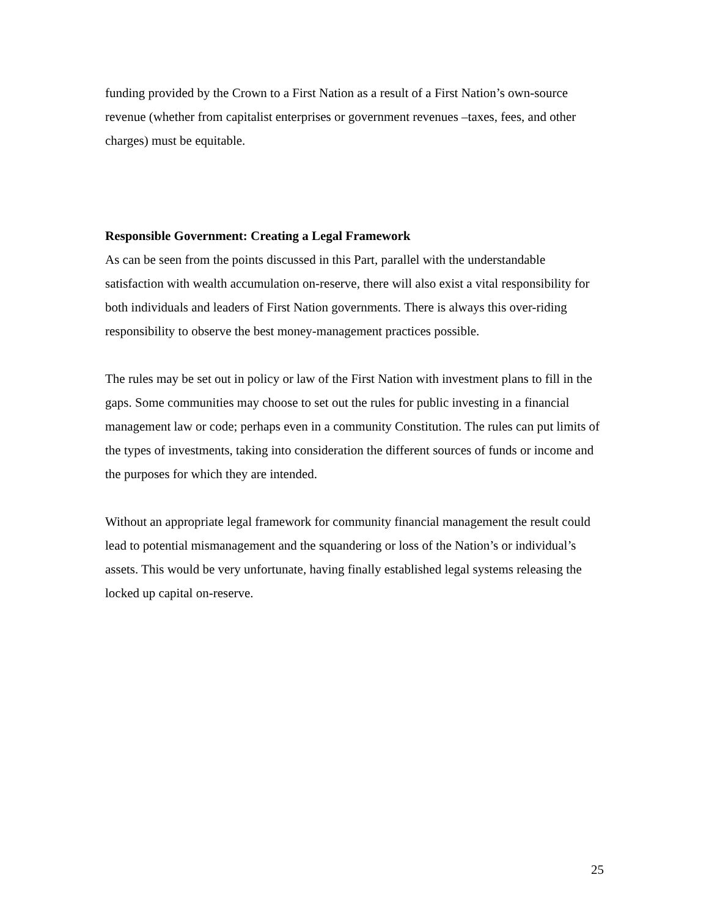funding provided by the Crown to a First Nation as a result of a First Nation’s own-source revenue (whether from capitalist enterprises or government revenues –taxes, fees, and other charges) must be equitable.
Responsible Government: Creating a Legal Framework
As can be seen from the points discussed in this Part, parallel with the understandable satisfaction with wealth accumulation on-reserve, there will also exist a vital responsibility for both individuals and leaders of First Nation governments. There is always this over-riding responsibility to observe the best money-management practices possible.
The rules may be set out in policy or law of the First Nation with investment plans to fill in the gaps. Some communities may choose to set out the rules for public investing in a financial management law or code; perhaps even in a community Constitution. The rules can put limits of the types of investments, taking into consideration the different sources of funds or income and the purposes for which they are intended.
Without an appropriate legal framework for community financial management the result could lead to potential mismanagement and the squandering or loss of the Nation’s or individual’s assets. This would be very unfortunate, having finally established legal systems releasing the locked up capital on-reserve.
25